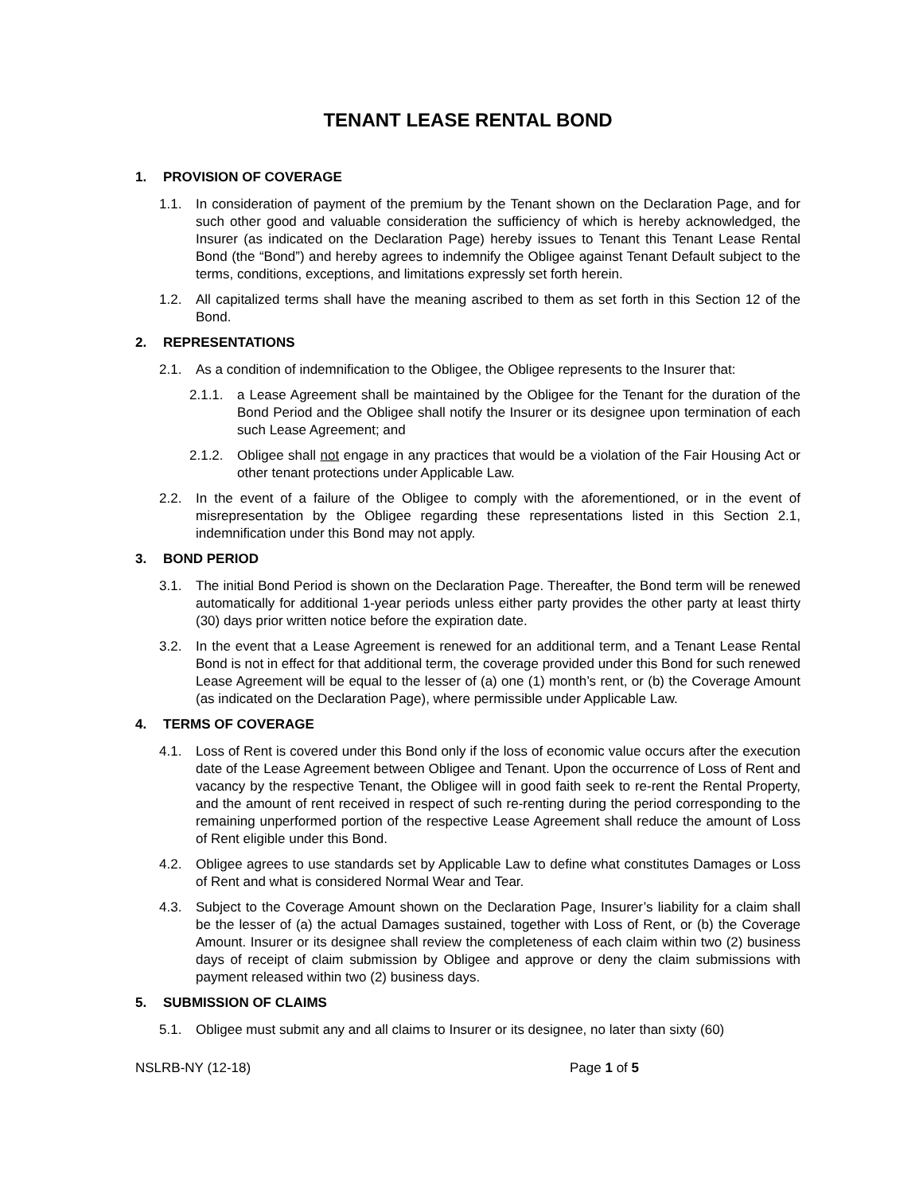TENANT LEASE RENTAL BOND
1. PROVISION OF COVERAGE
1.1. In consideration of payment of the premium by the Tenant shown on the Declaration Page, and for such other good and valuable consideration the sufficiency of which is hereby acknowledged, the Insurer (as indicated on the Declaration Page) hereby issues to Tenant this Tenant Lease Rental Bond (the “Bond”) and hereby agrees to indemnify the Obligee against Tenant Default subject to the terms, conditions, exceptions, and limitations expressly set forth herein.
1.2. All capitalized terms shall have the meaning ascribed to them as set forth in this Section 12 of the Bond.
2. REPRESENTATIONS
2.1. As a condition of indemnification to the Obligee, the Obligee represents to the Insurer that:
2.1.1. a Lease Agreement shall be maintained by the Obligee for the Tenant for the duration of the Bond Period and the Obligee shall notify the Insurer or its designee upon termination of each such Lease Agreement; and
2.1.2. Obligee shall not engage in any practices that would be a violation of the Fair Housing Act or other tenant protections under Applicable Law.
2.2. In the event of a failure of the Obligee to comply with the aforementioned, or in the event of misrepresentation by the Obligee regarding these representations listed in this Section 2.1, indemnification under this Bond may not apply.
3. BOND PERIOD
3.1. The initial Bond Period is shown on the Declaration Page. Thereafter, the Bond term will be renewed automatically for additional 1-year periods unless either party provides the other party at least thirty (30) days prior written notice before the expiration date.
3.2. In the event that a Lease Agreement is renewed for an additional term, and a Tenant Lease Rental Bond is not in effect for that additional term, the coverage provided under this Bond for such renewed Lease Agreement will be equal to the lesser of (a) one (1) month’s rent, or (b) the Coverage Amount (as indicated on the Declaration Page), where permissible under Applicable Law.
4. TERMS OF COVERAGE
4.1. Loss of Rent is covered under this Bond only if the loss of economic value occurs after the execution date of the Lease Agreement between Obligee and Tenant. Upon the occurrence of Loss of Rent and vacancy by the respective Tenant, the Obligee will in good faith seek to re-rent the Rental Property, and the amount of rent received in respect of such re-renting during the period corresponding to the remaining unperformed portion of the respective Lease Agreement shall reduce the amount of Loss of Rent eligible under this Bond.
4.2. Obligee agrees to use standards set by Applicable Law to define what constitutes Damages or Loss of Rent and what is considered Normal Wear and Tear.
4.3. Subject to the Coverage Amount shown on the Declaration Page, Insurer’s liability for a claim shall be the lesser of (a) the actual Damages sustained, together with Loss of Rent, or (b) the Coverage Amount. Insurer or its designee shall review the completeness of each claim within two (2) business days of receipt of claim submission by Obligee and approve or deny the claim submissions with payment released within two (2) business days.
5. SUBMISSION OF CLAIMS
5.1. Obligee must submit any and all claims to Insurer or its designee, no later than sixty (60)
NSLRB-NY (12-18) Page 1 of 5